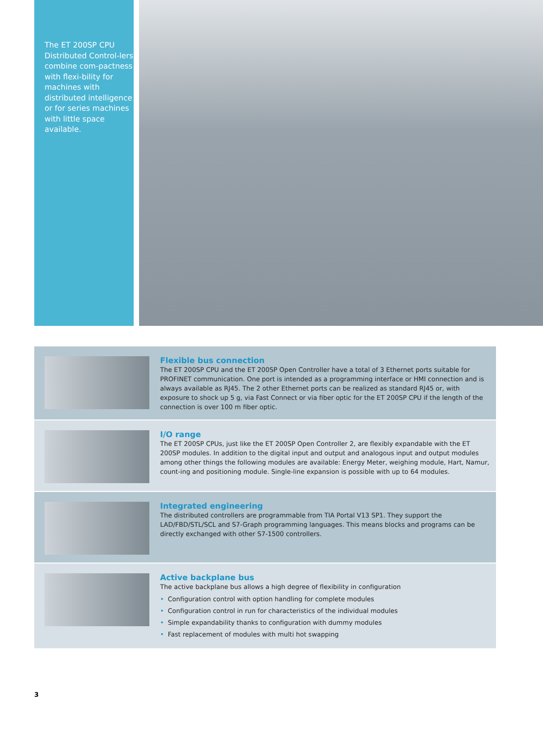The ET 200SP CPU Distributed Control-lers combine com-pactness with flexi-bility for machines with distributed intelligence or for series machines with little space available.
Flexible bus connection
The ET 200SP CPU and the ET 200SP Open Controller have a total of 3 Ethernet ports suitable for PROFINET communication. One port is intended as a programming interface or HMI connection and is always available as RJ45. The 2 other Ethernet ports can be realized as standard RJ45 or, with exposure to shock up 5 g, via Fast Connect or via fiber optic for the ET 200SP CPU if the length of the connection is over 100 m fiber optic.
I/O range
The ET 200SP CPUs, just like the ET 200SP Open Controller 2, are flexibly expandable with the ET 200SP modules. In addition to the digital input and output and analogous input and output modules among other things the following modules are available: Energy Meter, weighing module, Hart, Namur, count-ing and positioning module. Single-line expansion is possible with up to 64 modules.
Integrated engineering
The distributed controllers are programmable from TIA Portal V13 SP1. They support the LAD/FBD/STL/SCL and S7-Graph programming languages. This means blocks and programs can be directly exchanged with other S7-1500 controllers.
Active backplane bus
The active backplane bus allows a high degree of flexibility in configuration
• Configuration control with option handling for complete modules
• Configuration control in run for characteristics of the individual modules
• Simple expandability thanks to configuration with dummy modules
• Fast replacement of modules with multi hot swapping
3